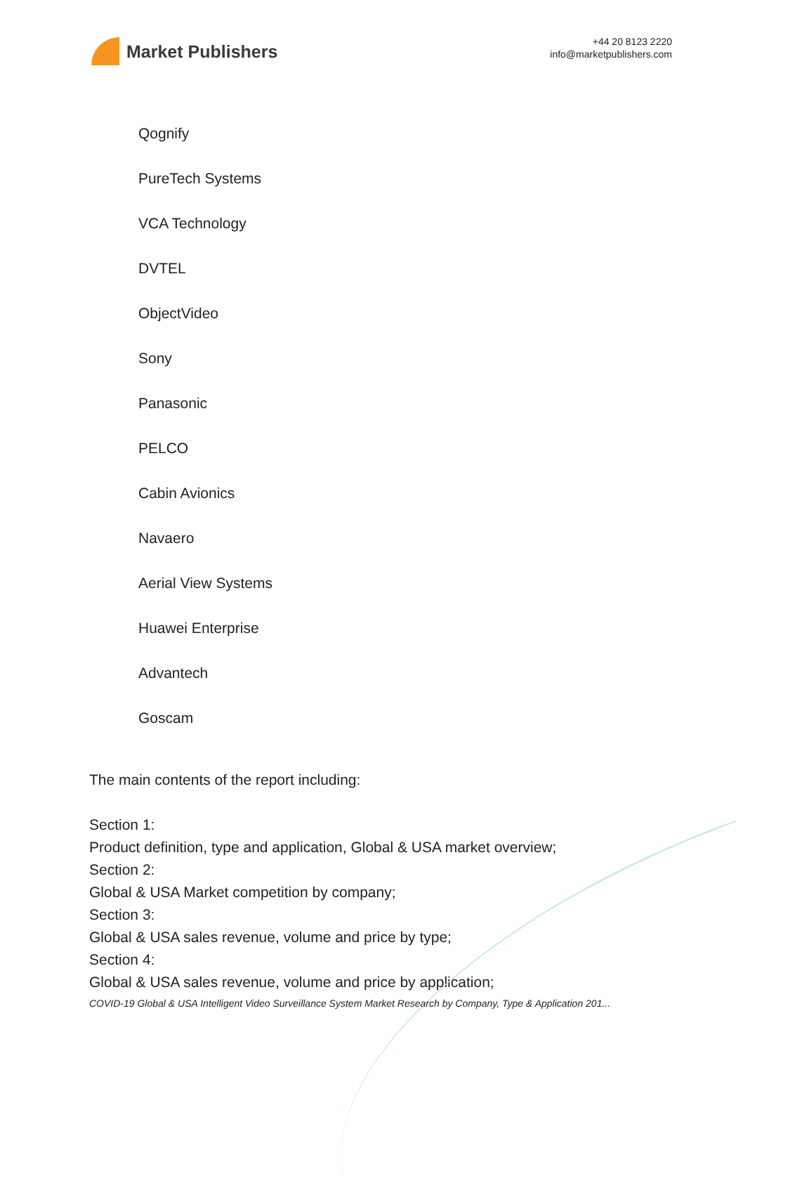Market Publishers
+44 20 8123 2220
info@marketpublishers.com
Qognify
PureTech Systems
VCA Technology
DVTEL
ObjectVideo
Sony
Panasonic
PELCO
Cabin Avionics
Navaero
Aerial View Systems
Huawei Enterprise
Advantech
Goscam
The main contents of the report including:
Section 1:
Product definition, type and application, Global & USA market overview;
Section 2:
Global & USA Market competition by company;
Section 3:
Global & USA sales revenue, volume and price by type;
Section 4:
Global & USA sales revenue, volume and price by application;
COVID-19 Global & USA Intelligent Video Surveillance System Market Research by Company, Type & Application 201...